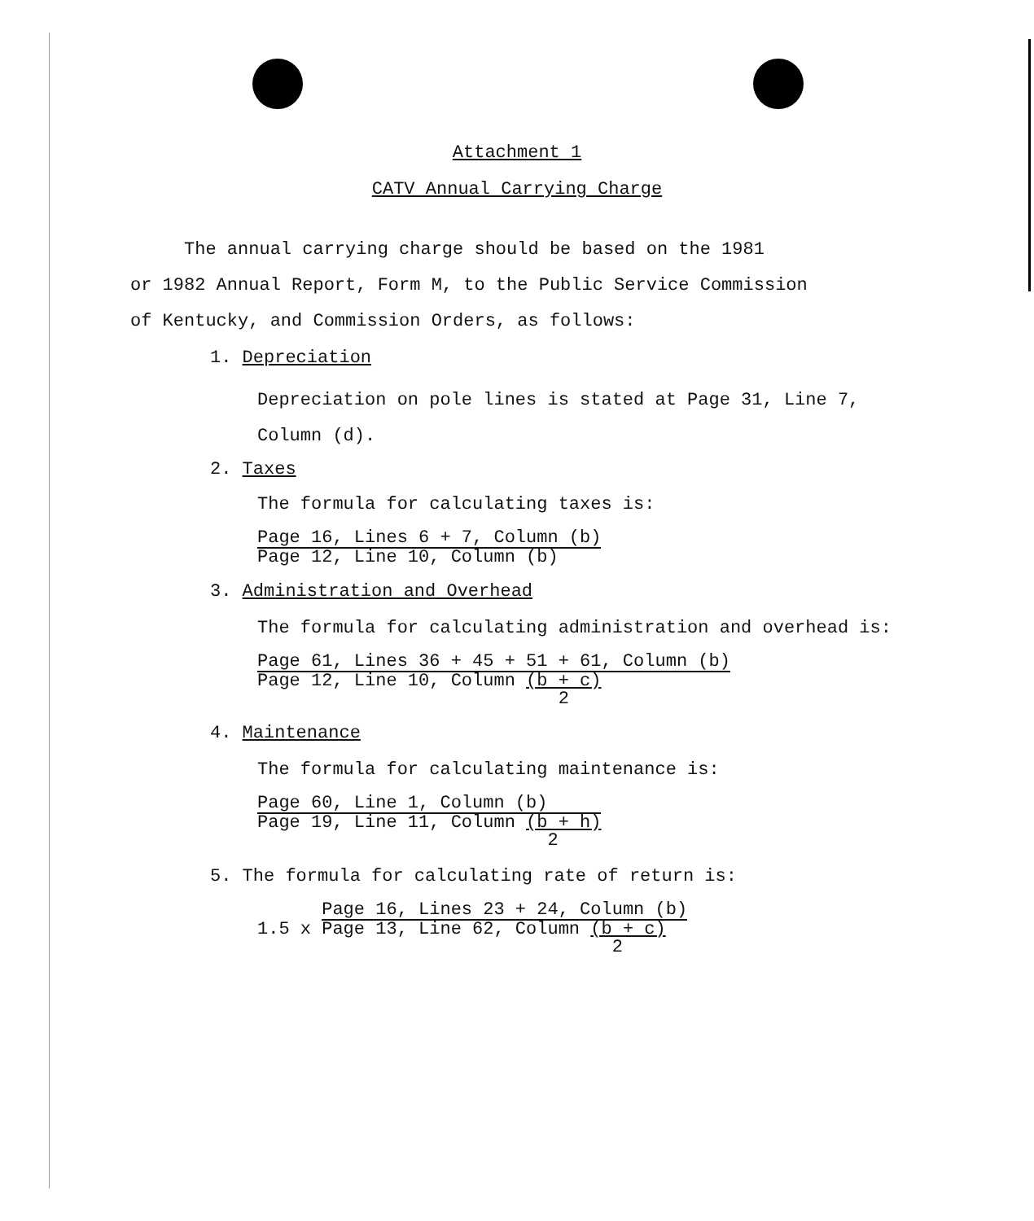Attachment 1
CATV Annual Carrying Charge
The annual carrying charge should be based on the 1981
or 1982 Annual Report, Form M, to the Public Service Commission
of Kentucky, and Commission Orders, as follows:
1. Depreciation
Depreciation on pole lines is stated at Page 31, Line 7,
Column (d).
2. Taxes
The formula for calculating taxes is:
Page 16, Lines 6 + 7, Column (b)
Page 12, Line 10, Column (b)
3. Administration and Overhead
The formula for calculating administration and overhead is:
Page 61, Lines 36 + 45 + 51 + 61, Column (b)
Page 12, Line 10, Column (b + c)
2
4. Maintenance
The formula for calculating maintenance is:
Page 60, Line 1, Column (b)
Page 19, Line 11, Column (b + h)
2
5. The formula for calculating rate of return is:
1.5 x
Page 16, Lines 23 + 24, Column (b)
Page 13, Line 62, Column (b + c)
2